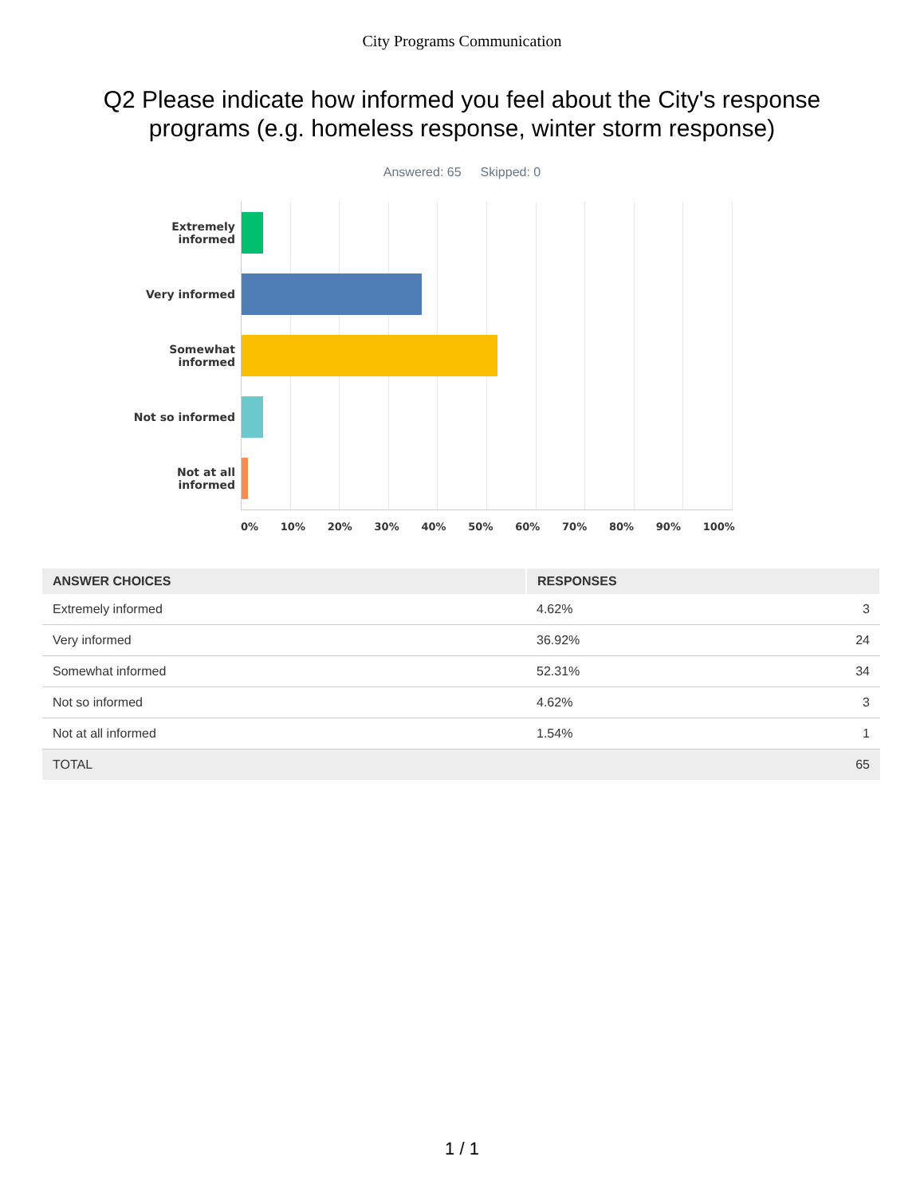City Programs Communication
Q2 Please indicate how informed you feel about the City's response programs (e.g. homeless response, winter storm response)
Answered: 65 Skipped: 0
Extremely
informed
Very informed
Somewhat
informed
Not so informed
Not at all
informed
0% 10% 20% 30% 40% 50% 60% 70% 80% 90% 100%
| ANSWER CHOICES | RESPONSES | |
| --- | --- | --- |
| Extremely informed | 4.62% | 3 |
| Very informed | 36.92% | 24 |
| Somewhat informed | 52.31% | 34 |
| Not so informed | 4.62% | 3 |
| Not at all informed | 1.54% | 1 |
| TOTAL | | 65 |
1 / 1